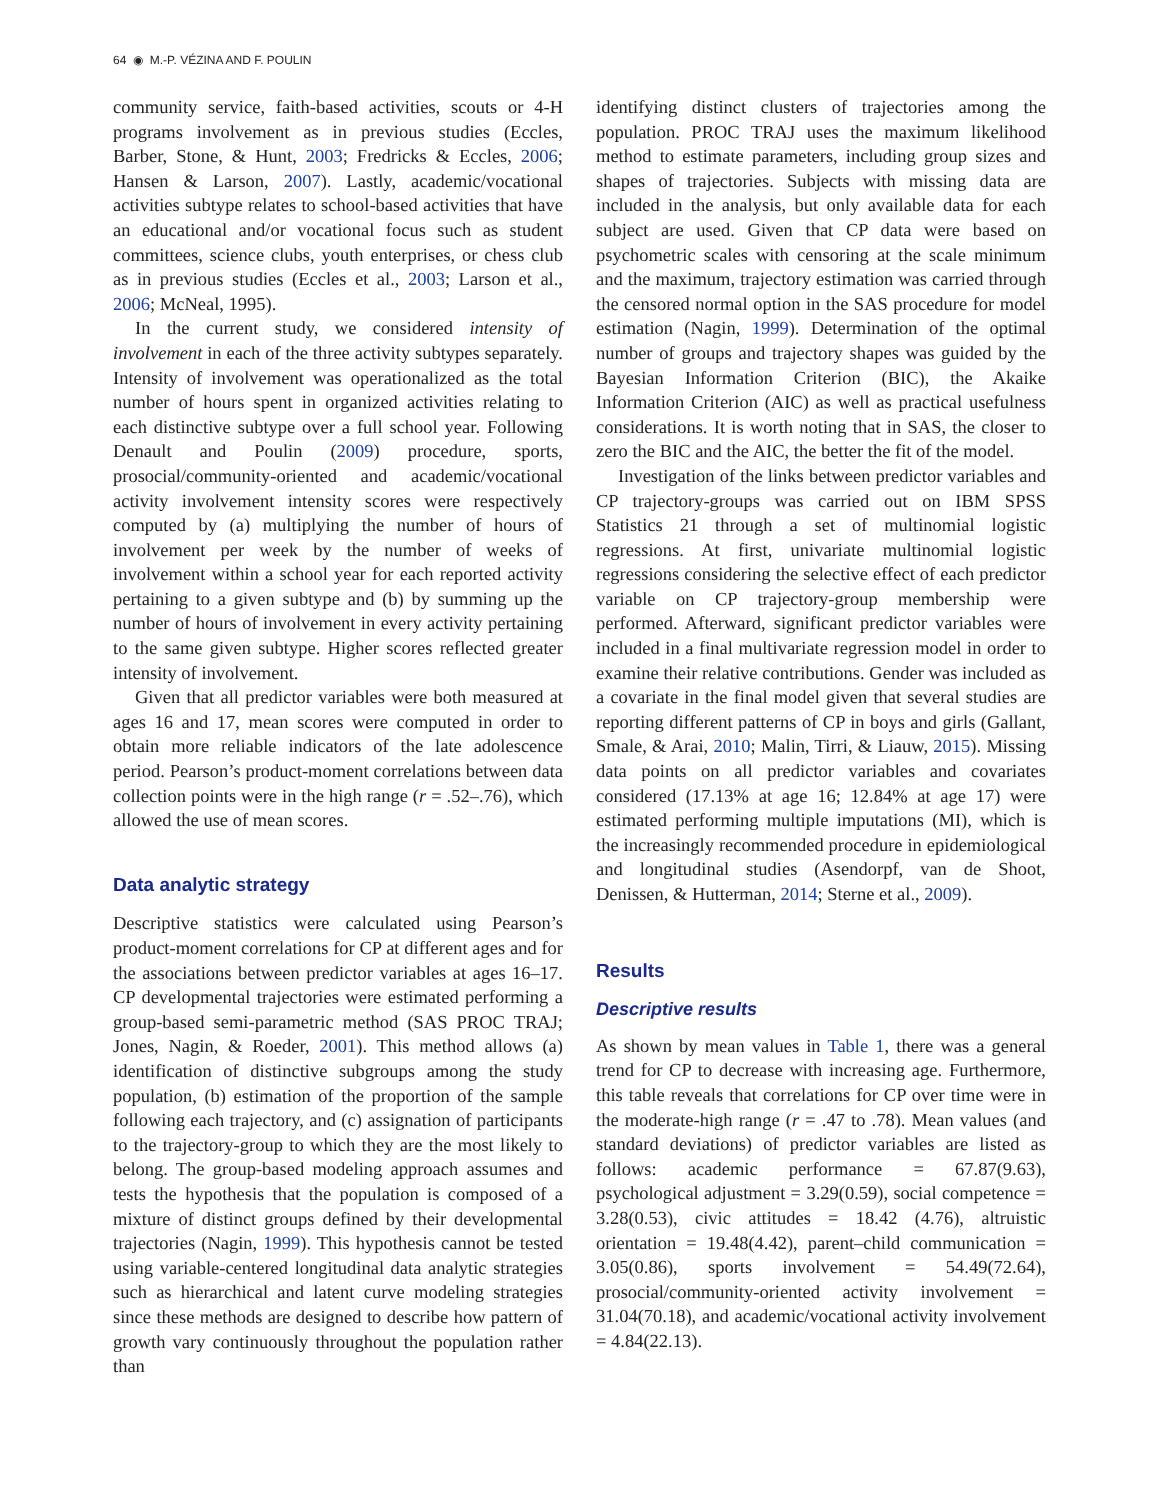64 ◉ M.-P. VÉZINA AND F. POULIN
community service, faith-based activities, scouts or 4-H programs involvement as in previous studies (Eccles, Barber, Stone, & Hunt, 2003; Fredricks & Eccles, 2006; Hansen & Larson, 2007). Lastly, academic/vocational activities subtype relates to school-based activities that have an educational and/or vocational focus such as student committees, science clubs, youth enterprises, or chess club as in previous studies (Eccles et al., 2003; Larson et al., 2006; McNeal, 1995).
In the current study, we considered intensity of involvement in each of the three activity subtypes separately. Intensity of involvement was operationalized as the total number of hours spent in organized activities relating to each distinctive subtype over a full school year. Following Denault and Poulin (2009) procedure, sports, prosocial/community-oriented and academic/vocational activity involvement intensity scores were respectively computed by (a) multiplying the number of hours of involvement per week by the number of weeks of involvement within a school year for each reported activity pertaining to a given subtype and (b) by summing up the number of hours of involvement in every activity pertaining to the same given subtype. Higher scores reflected greater intensity of involvement.
Given that all predictor variables were both measured at ages 16 and 17, mean scores were computed in order to obtain more reliable indicators of the late adolescence period. Pearson’s product-moment correlations between data collection points were in the high range (r = .52–.76), which allowed the use of mean scores.
Data analytic strategy
Descriptive statistics were calculated using Pearson’s product-moment correlations for CP at different ages and for the associations between predictor variables at ages 16–17. CP developmental trajectories were estimated performing a group-based semi-parametric method (SAS PROC TRAJ; Jones, Nagin, & Roeder, 2001). This method allows (a) identification of distinctive subgroups among the study population, (b) estimation of the proportion of the sample following each trajectory, and (c) assignation of participants to the trajectory-group to which they are the most likely to belong. The group-based modeling approach assumes and tests the hypothesis that the population is composed of a mixture of distinct groups defined by their developmental trajectories (Nagin, 1999). This hypothesis cannot be tested using variable-centered longitudinal data analytic strategies such as hierarchical and latent curve modeling strategies since these methods are designed to describe how pattern of growth vary continuously throughout the population rather than
identifying distinct clusters of trajectories among the population. PROC TRAJ uses the maximum likelihood method to estimate parameters, including group sizes and shapes of trajectories. Subjects with missing data are included in the analysis, but only available data for each subject are used. Given that CP data were based on psychometric scales with censoring at the scale minimum and the maximum, trajectory estimation was carried through the censored normal option in the SAS procedure for model estimation (Nagin, 1999). Determination of the optimal number of groups and trajectory shapes was guided by the Bayesian Information Criterion (BIC), the Akaike Information Criterion (AIC) as well as practical usefulness considerations. It is worth noting that in SAS, the closer to zero the BIC and the AIC, the better the fit of the model.
Investigation of the links between predictor variables and CP trajectory-groups was carried out on IBM SPSS Statistics 21 through a set of multinomial logistic regressions. At first, univariate multinomial logistic regressions considering the selective effect of each predictor variable on CP trajectory-group membership were performed. Afterward, significant predictor variables were included in a final multivariate regression model in order to examine their relative contributions. Gender was included as a covariate in the final model given that several studies are reporting different patterns of CP in boys and girls (Gallant, Smale, & Arai, 2010; Malin, Tirri, & Liauw, 2015). Missing data points on all predictor variables and covariates considered (17.13% at age 16; 12.84% at age 17) were estimated performing multiple imputations (MI), which is the increasingly recommended procedure in epidemiological and longitudinal studies (Asendorpf, van de Shoot, Denissen, & Hutterman, 2014; Sterne et al., 2009).
Results
Descriptive results
As shown by mean values in Table 1, there was a general trend for CP to decrease with increasing age. Furthermore, this table reveals that correlations for CP over time were in the moderate-high range (r = .47 to .78). Mean values (and standard deviations) of predictor variables are listed as follows: academic performance = 67.87(9.63), psychological adjustment = 3.29(0.59), social competence = 3.28(0.53), civic attitudes = 18.42 (4.76), altruistic orientation = 19.48(4.42), parent–child communication = 3.05(0.86), sports involvement = 54.49(72.64), prosocial/community-oriented activity involvement = 31.04(70.18), and academic/vocational activity involvement = 4.84(22.13).